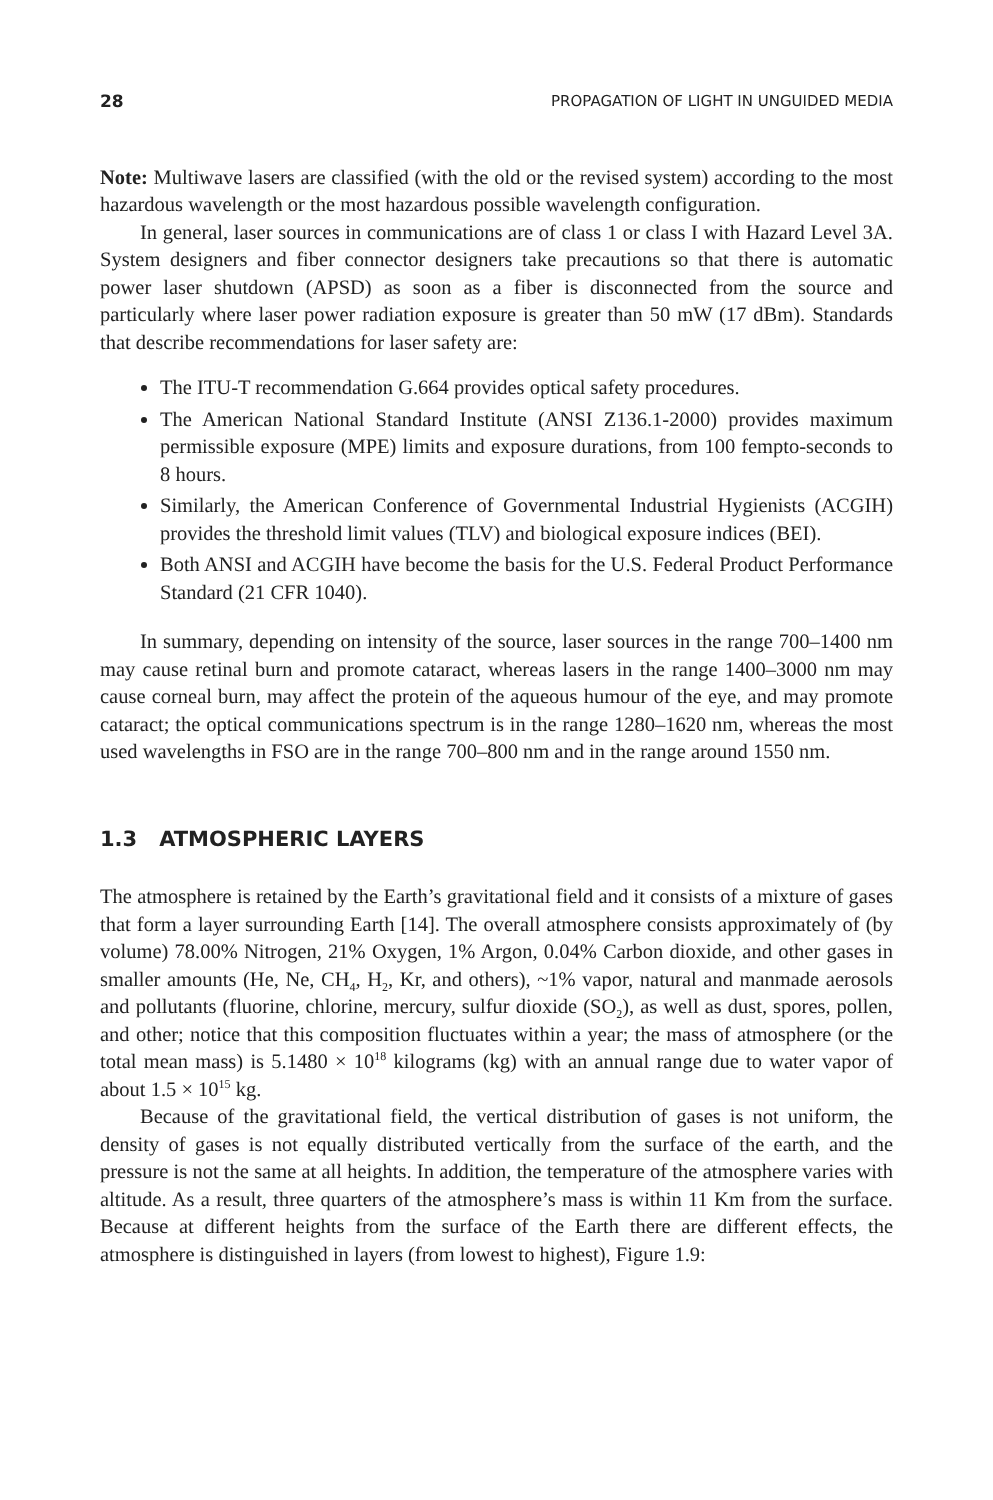28 PROPAGATION OF LIGHT IN UNGUIDED MEDIA
Note: Multiwave lasers are classified (with the old or the revised system) according to the most hazardous wavelength or the most hazardous possible wavelength configuration.
In general, laser sources in communications are of class 1 or class I with Hazard Level 3A. System designers and fiber connector designers take precautions so that there is automatic power laser shutdown (APSD) as soon as a fiber is disconnected from the source and particularly where laser power radiation exposure is greater than 50 mW (17 dBm). Standards that describe recommendations for laser safety are:
The ITU-T recommendation G.664 provides optical safety procedures.
The American National Standard Institute (ANSI Z136.1-2000) provides maximum permissible exposure (MPE) limits and exposure durations, from 100 fempto-seconds to 8 hours.
Similarly, the American Conference of Governmental Industrial Hygienists (ACGIH) provides the threshold limit values (TLV) and biological exposure indices (BEI).
Both ANSI and ACGIH have become the basis for the U.S. Federal Product Performance Standard (21 CFR 1040).
In summary, depending on intensity of the source, laser sources in the range 700–1400 nm may cause retinal burn and promote cataract, whereas lasers in the range 1400–3000 nm may cause corneal burn, may affect the protein of the aqueous humour of the eye, and may promote cataract; the optical communications spectrum is in the range 1280–1620 nm, whereas the most used wavelengths in FSO are in the range 700–800 nm and in the range around 1550 nm.
1.3 ATMOSPHERIC LAYERS
The atmosphere is retained by the Earth’s gravitational field and it consists of a mixture of gases that form a layer surrounding Earth [14]. The overall atmosphere consists approximately of (by volume) 78.00% Nitrogen, 21% Oxygen, 1% Argon, 0.04% Carbon dioxide, and other gases in smaller amounts (He, Ne, CH<sub>4</sub>, H<sub>2</sub>, Kr, and others), ~1% vapor, natural and manmade aerosols and pollutants (fluorine, chlorine, mercury, sulfur dioxide (SO<sub>2</sub>), as well as dust, spores, pollen, and other; notice that this composition fluctuates within a year; the mass of atmosphere (or the total mean mass) is 5.1480 × 10<sup>18</sup> kilograms (kg) with an annual range due to water vapor of about 1.5 × 10<sup>15</sup> kg.
Because of the gravitational field, the vertical distribution of gases is not uniform, the density of gases is not equally distributed vertically from the surface of the earth, and the pressure is not the same at all heights. In addition, the temperature of the atmosphere varies with altitude. As a result, three quarters of the atmosphere’s mass is within 11 Km from the surface. Because at different heights from the surface of the Earth there are different effects, the atmosphere is distinguished in layers (from lowest to highest), Figure 1.9: